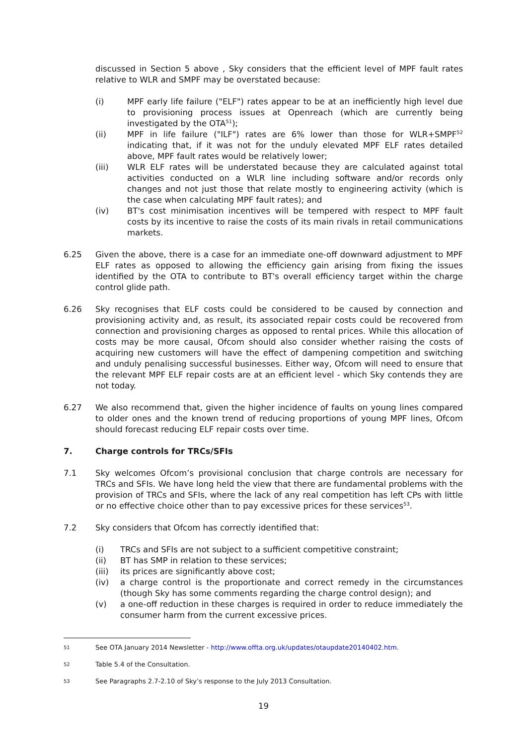discussed in Section 5 above , Sky considers that the efficient level of MPF fault rates relative to WLR and SMPF may be overstated because:
(i) MPF early life failure ("ELF") rates appear to be at an inefficiently high level due to provisioning process issues at Openreach (which are currently being investigated by the OTA<sup>51</sup>);
(ii) MPF in life failure ("ILF") rates are 6% lower than those for WLR+SMPF<sup>52</sup> indicating that, if it was not for the unduly elevated MPF ELF rates detailed above, MPF fault rates would be relatively lower;
(iii) WLR ELF rates will be understated because they are calculated against total activities conducted on a WLR line including software and/or records only changes and not just those that relate mostly to engineering activity (which is the case when calculating MPF fault rates); and
(iv) BT's cost minimisation incentives will be tempered with respect to MPF fault costs by its incentive to raise the costs of its main rivals in retail communications markets.
6.25 Given the above, there is a case for an immediate one-off downward adjustment to MPF ELF rates as opposed to allowing the efficiency gain arising from fixing the issues identified by the OTA to contribute to BT's overall efficiency target within the charge control glide path.
6.26 Sky recognises that ELF costs could be considered to be caused by connection and provisioning activity and, as result, its associated repair costs could be recovered from connection and provisioning charges as opposed to rental prices. While this allocation of costs may be more causal, Ofcom should also consider whether raising the costs of acquiring new customers will have the effect of dampening competition and switching and unduly penalising successful businesses. Either way, Ofcom will need to ensure that the relevant MPF ELF repair costs are at an efficient level - which Sky contends they are not today.
6.27 We also recommend that, given the higher incidence of faults on young lines compared to older ones and the known trend of reducing proportions of young MPF lines, Ofcom should forecast reducing ELF repair costs over time.
7. Charge controls for TRCs/SFIs
7.1 Sky welcomes Ofcom’s provisional conclusion that charge controls are necessary for TRCs and SFIs. We have long held the view that there are fundamental problems with the provision of TRCs and SFIs, where the lack of any real competition has left CPs with little or no effective choice other than to pay excessive prices for these services<sup>53</sup>.
7.2 Sky considers that Ofcom has correctly identified that:
(i) TRCs and SFIs are not subject to a sufficient competitive constraint;
(ii) BT has SMP in relation to these services;
(iii) its prices are significantly above cost;
(iv) a charge control is the proportionate and correct remedy in the circumstances (though Sky has some comments regarding the charge control design); and
(v) a one-off reduction in these charges is required in order to reduce immediately the consumer harm from the current excessive prices.
51 See OTA January 2014 Newsletter - http://www.offta.org.uk/updates/otaupdate20140402.htm.
52 Table 5.4 of the Consultation.
53 See Paragraphs 2.7-2.10 of Sky’s response to the July 2013 Consultation.
19